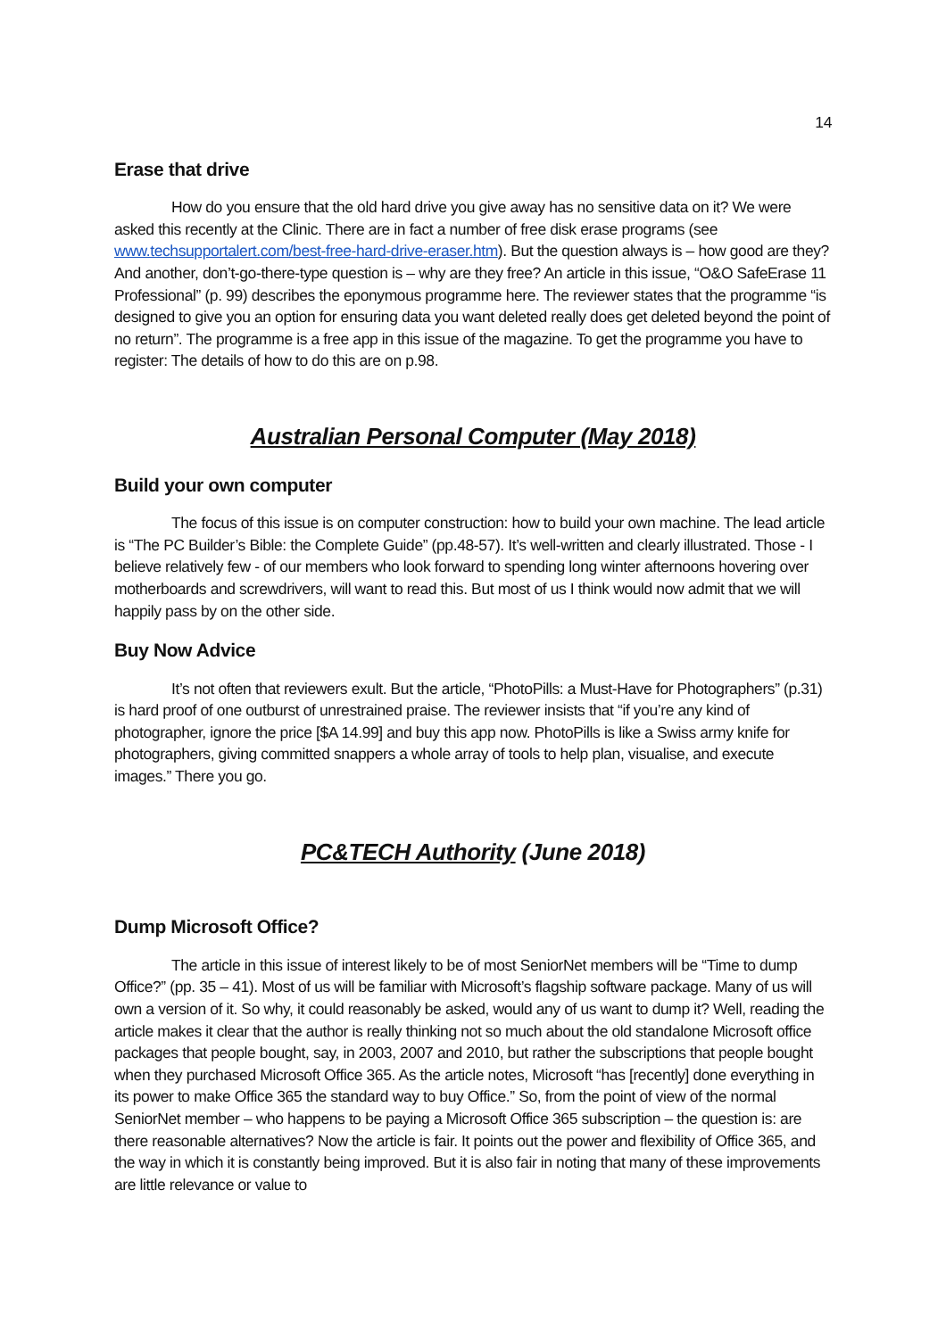14
Erase that drive
How do you ensure that the old hard drive you give away has no sensitive data on it? We were asked this recently at the Clinic. There are in fact a number of free disk erase programs (see www.techsupportalert.com/best-free-hard-drive-eraser.htm). But the question always is – how good are they? And another, don’t-go-there-type question is – why are they free? An article in this issue, “O&O SafeErase 11 Professional” (p. 99) describes the eponymous programme here. The reviewer states that the programme “is designed to give you an option for ensuring data you want deleted really does get deleted beyond the point of no return”. The programme is a free app in this issue of the magazine. To get the programme you have to register: The details of how to do this are on p.98.
Australian Personal Computer (May 2018)
Build your own computer
The focus of this issue is on computer construction: how to build your own machine. The lead article is “The PC Builder’s Bible: the Complete Guide” (pp.48-57). It’s well-written and clearly illustrated. Those - I believe relatively few - of our members who look forward to spending long winter afternoons hovering over motherboards and screwdrivers, will want to read this. But most of us I think would now admit that we will happily pass by on the other side.
Buy Now Advice
It’s not often that reviewers exult. But the article, “PhotoPills: a Must-Have for Photographers” (p.31) is hard proof of one outburst of unrestrained praise. The reviewer insists that “if you’re any kind of photographer, ignore the price [$A 14.99] and buy this app now. PhotoPills is like a Swiss army knife for photographers, giving committed snappers a whole array of tools to help plan, visualise, and execute images.” There you go.
PC&TECH Authority (June 2018)
Dump Microsoft Office?
The article in this issue of interest likely to be of most SeniorNet members will be “Time to dump Office?” (pp. 35 – 41). Most of us will be familiar with Microsoft’s flagship software package. Many of us will own a version of it. So why, it could reasonably be asked, would any of us want to dump it? Well, reading the article makes it clear that the author is really thinking not so much about the old standalone Microsoft office packages that people bought, say, in 2003, 2007 and 2010, but rather the subscriptions that people bought when they purchased Microsoft Office 365. As the article notes, Microsoft “has [recently] done everything in its power to make Office 365 the standard way to buy Office.” So, from the point of view of the normal SeniorNet member – who happens to be paying a Microsoft Office 365 subscription – the question is: are there reasonable alternatives? Now the article is fair. It points out the power and flexibility of Office 365, and the way in which it is constantly being improved. But it is also fair in noting that many of these improvements are little relevance or value to